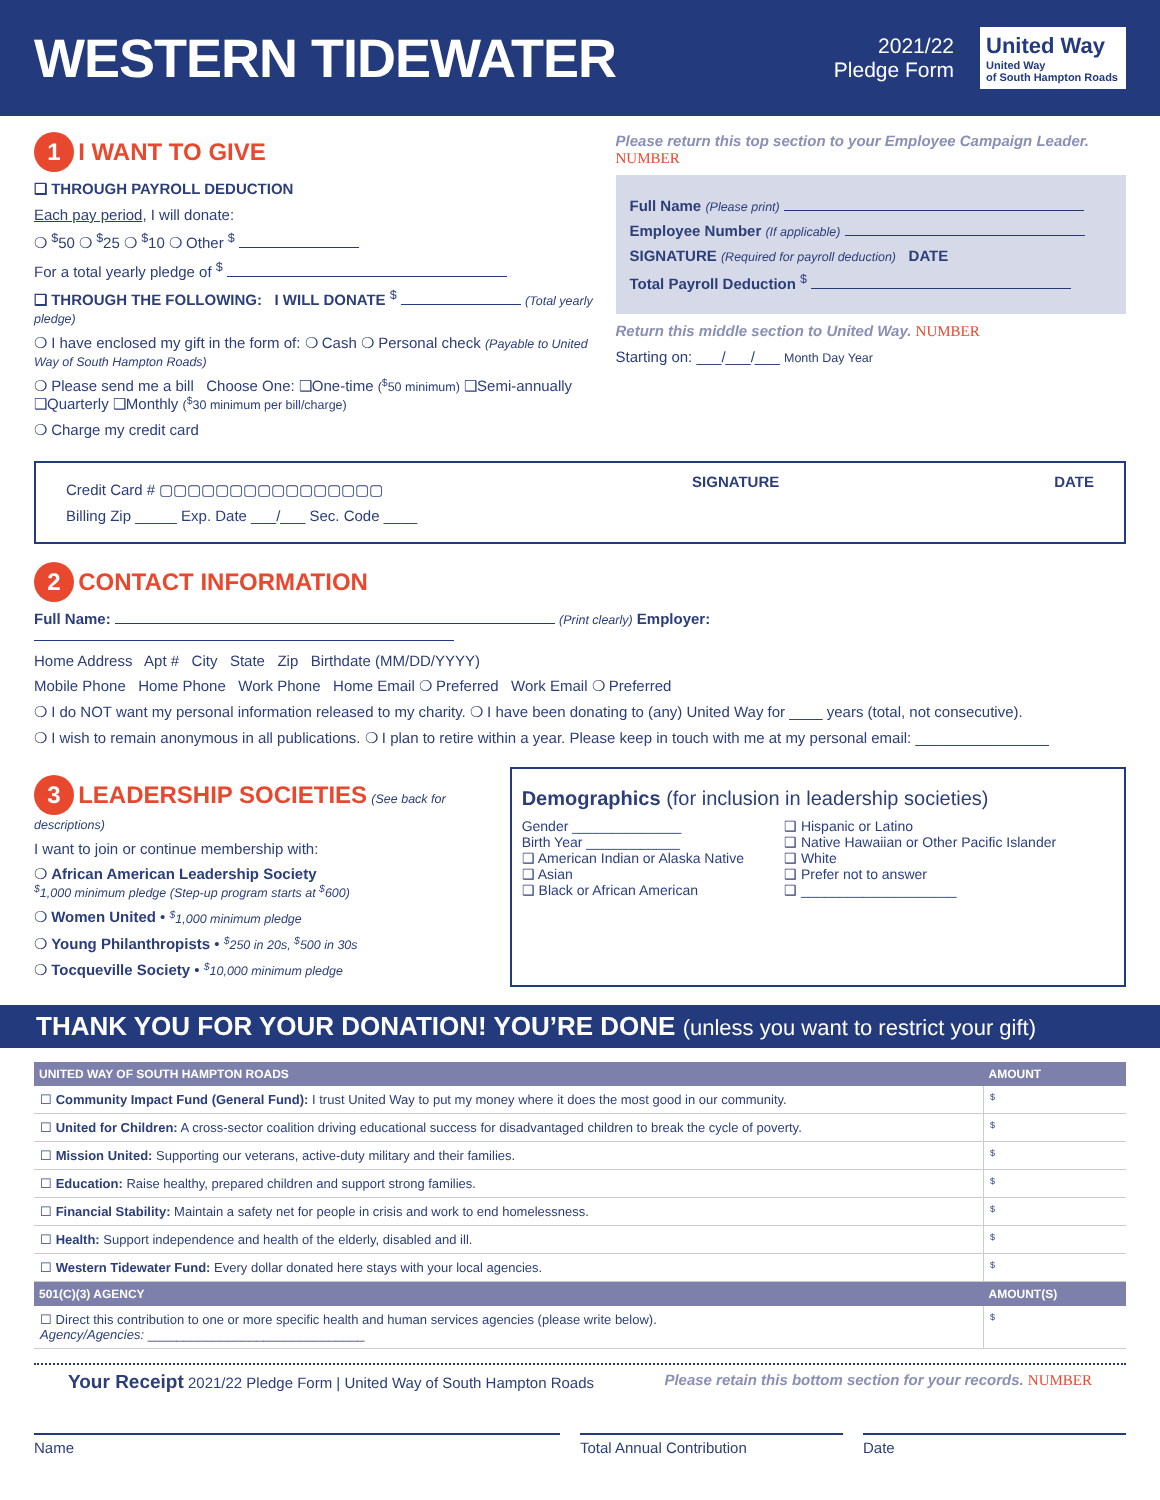WESTERN TIDEWATER
2021/22
Pledge Form
United Way
United Way
of South Hampton Roads
1 I WANT TO GIVE
❑ THROUGH PAYROLL DEDUCTION
Each pay period, I will donate:
❍ <sup>$</sup>50 ❍ <sup>$</sup>25 ❍ <sup>$</sup>10 ❍ Other <sup>$</sup>
For a total yearly pledge of <sup>$</sup>
❑ THROUGH THE FOLLOWING: I WILL DONATE <sup>$</sup> (Total yearly pledge)
❍ I have enclosed my gift in the form of: ❍ Cash ❍ Personal check (Payable to United Way of South Hampton Roads)
❍ Please send me a bill Choose One: ❑One-time (<sup>$</sup>50 minimum) ❑Semi-annually ❑Quarterly ❑Monthly (<sup>$</sup>30 minimum per bill/charge)
❍ Charge my credit card
Please return this top section to your Employee Campaign Leader. NUMBER
Full Name (Please print)
Employee Number (If applicable)
SIGNATURE (Required for payroll deduction) DATE
Total Payroll Deduction <sup>$</sup>
Return this middle section to United Way. NUMBER
Starting on: ___/___/___ Month Day Year
Credit Card # ▢▢▢▢▢▢▢▢▢▢▢▢▢▢▢▢
Billing Zip _____ Exp. Date ___/___ Sec. Code ____
SIGNATURE DATE
2 CONTACT INFORMATION
Full Name: (Print clearly) Employer:
Home Address Apt # City State Zip Birthdate (MM/DD/YYYY)
Mobile Phone Home Phone Work Phone Home Email ❍ Preferred Work Email ❍ Preferred
❍ I do NOT want my personal information released to my charity. ❍ I have been donating to (any) United Way for ____ years (total, not consecutive).
❍ I wish to remain anonymous in all publications. ❍ I plan to retire within a year. Please keep in touch with me at my personal email: ________________
3 LEADERSHIP SOCIETIES (See back for descriptions)
I want to join or continue membership with:
❍ African American Leadership Society
<sup>$</sup>1,000 minimum pledge (Step-up program starts at <sup>$</sup>600)
❍ Women United • <sup>$</sup>1,000 minimum pledge
❍ Young Philanthropists • <sup>$</sup>250 in 20s, <sup>$</sup>500 in 30s
❍ Tocqueville Society • <sup>$</sup>10,000 minimum pledge
Demographics (for inclusion in leadership societies)
Gender ______________
Birth Year ____________
❑ American Indian or Alaska Native
❑ Asian
❑ Black or African American
❑ Hispanic or Latino
❑ Native Hawaiian or Other Pacific Islander
❑ White
❑ Prefer not to answer
❑ ____________________
THANK YOU FOR YOUR DONATION! YOU’RE DONE (unless you want to restrict your gift)
| UNITED WAY OF SOUTH HAMPTON ROADS | AMOUNT |
| --- | --- |
| ☐ Community Impact Fund (General Fund): I trust United Way to put my money where it does the most good in our community. | $ |
| ☐ United for Children: A cross-sector coalition driving educational success for disadvantaged children to break the cycle of poverty. | $ |
| ☐ Mission United: Supporting our veterans, active-duty military and their families. | $ |
| ☐ Education: Raise healthy, prepared children and support strong families. | $ |
| ☐ Financial Stability: Maintain a safety net for people in crisis and work to end homelessness. | $ |
| ☐ Health: Support independence and health of the elderly, disabled and ill. | $ |
| ☐ Western Tidewater Fund: Every dollar donated here stays with your local agencies. | $ |
| 501(C)(3) AGENCY | AMOUNT(S) |
| ☐ Direct this contribution to one or more specific health and human services agencies (please write below). Agency/Agencies: ______________________________ | $ |
Your Receipt 2021/22 Pledge Form | United Way of South Hampton Roads Please retain this bottom section for your records. NUMBER
Name Total Annual Contribution Date